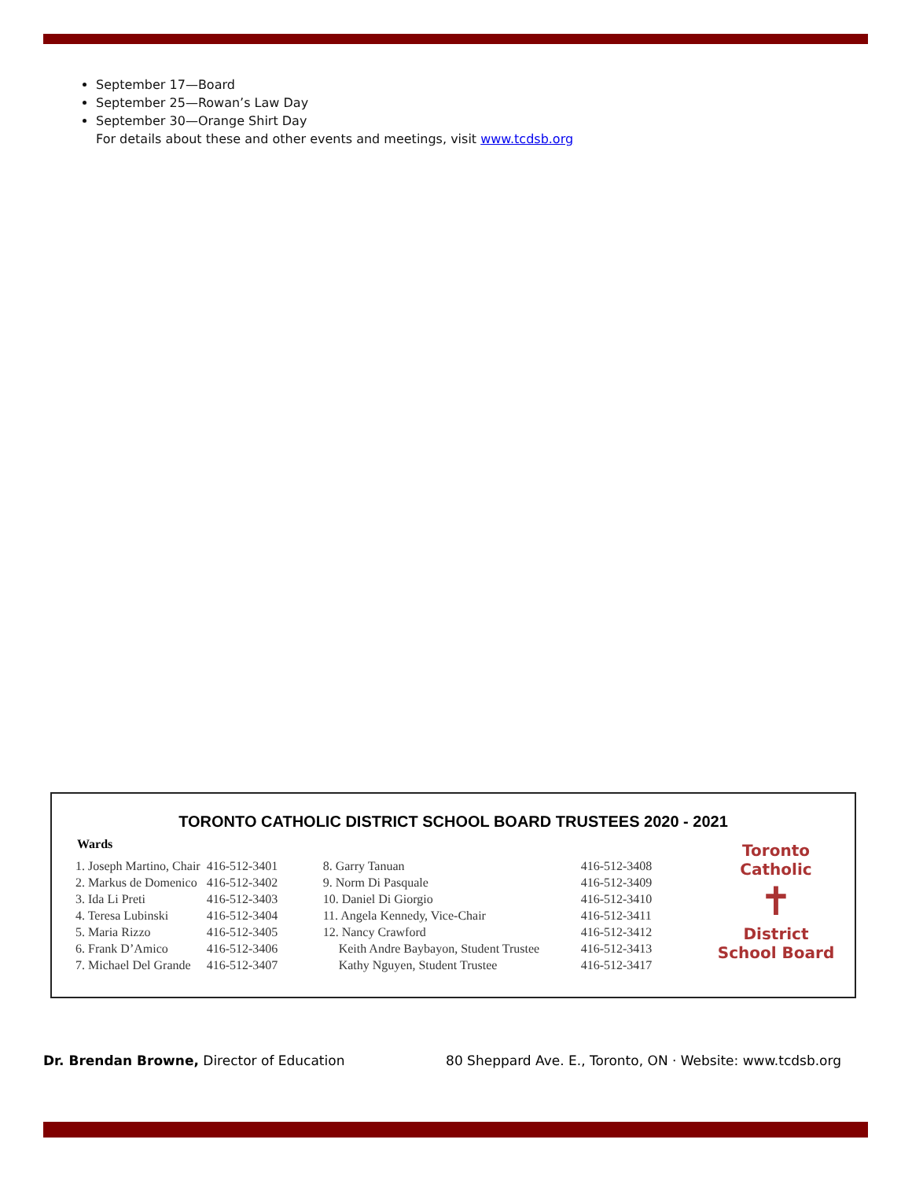September 17—Board
September 25—Rowan’s Law Day
September 30—Orange Shirt Day
For details about these and other events and meetings, visit www.tcdsb.org
TORONTO CATHOLIC DISTRICT SCHOOL BOARD TRUSTEES 2020 - 2021
Wards
| 1. Joseph Martino, Chair | 416-512-3401 | 8. Garry Tanuan | 416-512-3408 |
| 2. Markus de Domenico | 416-512-3402 | 9. Norm Di Pasquale | 416-512-3409 |
| 3. Ida Li Preti | 416-512-3403 | 10. Daniel Di Giorgio | 416-512-3410 |
| 4. Teresa Lubinski | 416-512-3404 | 11. Angela Kennedy, Vice-Chair | 416-512-3411 |
| 5. Maria Rizzo | 416-512-3405 | 12. Nancy Crawford | 416-512-3412 |
| 6. Frank D’Amico | 416-512-3406 | Keith Andre Baybayon, Student Trustee | 416-512-3413 |
| 7. Michael Del Grande | 416-512-3407 | Kathy Nguyen, Student Trustee | 416-512-3417 |
Toronto Catholic
✝
District School Board
Dr. Brendan Browne, Director of Education
80 Sheppard Ave. E., Toronto, ON · Website: www.tcdsb.org